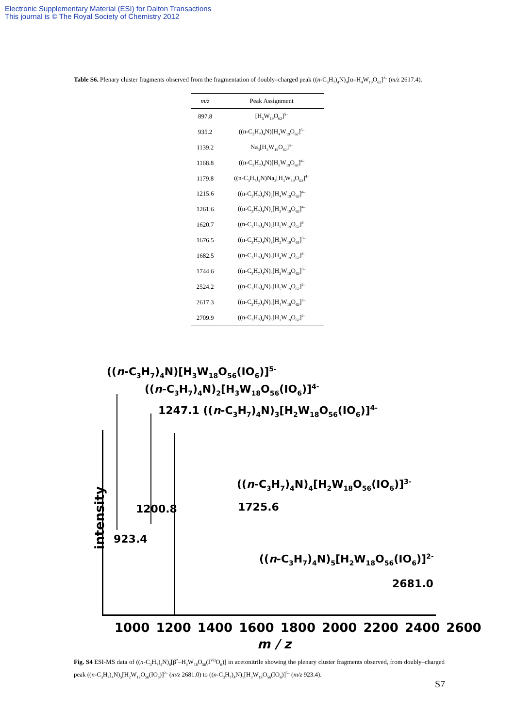Electronic Supplementary Material (ESI) for Dalton Transactions
This journal is © The Royal Society of Chemistry 2012
Table S6. Plenary cluster fragments observed from the fragmentation of doubly–charged peak ((n-C<sub>3</sub>H<sub>7</sub>)<sub>4</sub>N)<sub>4</sub>[α–H<sub>4</sub>W<sub>19</sub>O<sub>62</sub>]<sup>2–</sup> (m/z 2617.4).
| m/z | Peak Assignment |
| --- | --- |
| 897.8 | [H<sub>5</sub>W<sub>19</sub>O<sub>62</sub>]<sup>5–</sup> |
| 935.2 | ((n-C<sub>3</sub>H<sub>7</sub>)<sub>4</sub>N)[H<sub>4</sub>W<sub>19</sub>O<sub>62</sub>]<sup>5–</sup> |
| 1139.2 | Na<sub>3</sub>[H<sub>3</sub>W<sub>19</sub>O<sub>62</sub>]<sup>5–</sup> |
| 1168.8 | ((n-C<sub>3</sub>H<sub>7</sub>)<sub>4</sub>N)[H<sub>5</sub>W<sub>19</sub>O<sub>62</sub>]<sup>4–</sup> |
| 1179.8 | ((n-C<sub>3</sub>H<sub>7</sub>)<sub>4</sub>N)Na<sub>2</sub>[H<sub>3</sub>W<sub>19</sub>O<sub>62</sub>]<sup>4–</sup> |
| 1215.6 | ((n-C<sub>3</sub>H<sub>7</sub>)<sub>4</sub>N)<sub>2</sub>[H<sub>4</sub>W<sub>19</sub>O<sub>62</sub>]<sup>4–</sup> |
| 1261.6 | ((n-C<sub>3</sub>H<sub>7</sub>)<sub>4</sub>N)<sub>3</sub>[H<sub>3</sub>W<sub>19</sub>O<sub>62</sub>]<sup>4–</sup> |
| 1620.7 | ((n-C<sub>3</sub>H<sub>7</sub>)<sub>4</sub>N)<sub>2</sub>[H<sub>5</sub>W<sub>19</sub>O<sub>62</sub>]<sup>3–</sup> |
| 1676.5 | ((n-C<sub>3</sub>H<sub>7</sub>)<sub>4</sub>N)<sub>3</sub>[H<sub>2</sub>W<sub>19</sub>O<sub>61</sub>]<sup>3–</sup> |
| 1682.5 | ((n-C<sub>3</sub>H<sub>7</sub>)<sub>4</sub>N)<sub>3</sub>[H<sub>4</sub>W<sub>19</sub>O<sub>62</sub>]<sup>3–</sup> |
| 1744.6 | ((n-C<sub>3</sub>H<sub>7</sub>)<sub>4</sub>N)<sub>4</sub>[H<sub>3</sub>W<sub>19</sub>O<sub>62</sub>]<sup>3–</sup> |
| 2524.2 | ((n-C<sub>3</sub>H<sub>7</sub>)<sub>4</sub>N)<sub>3</sub>[H<sub>5</sub>W<sub>19</sub>O<sub>62</sub>]<sup>2–</sup> |
| 2617.3 | ((n-C<sub>3</sub>H<sub>7</sub>)<sub>4</sub>N)<sub>4</sub>[H<sub>4</sub>W<sub>19</sub>O<sub>62</sub>]<sup>2–</sup> |
| 2709.9 | ((n-C<sub>3</sub>H<sub>7</sub>)<sub>4</sub>N)<sub>5</sub>[H<sub>3</sub>W<sub>19</sub>O<sub>62</sub>]<sup>2–</sup> |
((n-C<sub>3</sub>H<sub>7</sub>)<sub>4</sub>N)[H<sub>3</sub>W<sub>18</sub>O<sub>56</sub>(IO<sub>6</sub>)]<sup>5-</sup>
((n-C<sub>3</sub>H<sub>7</sub>)<sub>4</sub>N)<sub>2</sub>[H<sub>3</sub>W<sub>18</sub>O<sub>56</sub>(IO<sub>6</sub>)]<sup>4-</sup>
1247.1 ((n-C<sub>3</sub>H<sub>7</sub>)<sub>4</sub>N)<sub>3</sub>[H<sub>2</sub>W<sub>18</sub>O<sub>56</sub>(IO<sub>6</sub>)]<sup>4-</sup>
((n-C<sub>3</sub>H<sub>7</sub>)<sub>4</sub>N)<sub>4</sub>[H<sub>2</sub>W<sub>18</sub>O<sub>56</sub>(IO<sub>6</sub>)]<sup>3-</sup>
1200.8 1725.6
intensity
923.4
((n-C<sub>3</sub>H<sub>7</sub>)<sub>4</sub>N)<sub>5</sub>[H<sub>2</sub>W<sub>18</sub>O<sub>56</sub>(IO<sub>6</sub>)]<sup>2-</sup>
2681.0
1000 1200 1400 1600 1800 2000 2200 2400 2600
m / z
Fig. S4 ESI-MS data of ((n-C<sub>3</sub>H<sub>7</sub>)<sub>4</sub>N)<sub>6</sub>[β<sup>*</sup>–H<sub>3</sub>W<sub>18</sub>O<sub>56</sub>(I<sup>VII</sup>O<sub>6</sub>)] in acetonitrile showing the plenary cluster fragments observed, from doubly–charged peak ((n-C<sub>3</sub>H<sub>7</sub>)<sub>4</sub>N)<sub>5</sub>[H<sub>2</sub>W<sub>18</sub>O<sub>56</sub>(IO<sub>6</sub>)]<sup>2–</sup> (m/z 2681.0) to ((n-C<sub>3</sub>H<sub>7</sub>)<sub>4</sub>N)<sub>1</sub>[H<sub>3</sub>W<sub>18</sub>O<sub>56</sub>(IO<sub>6</sub>)]<sup>5–</sup> (m/z 923.4).
S7